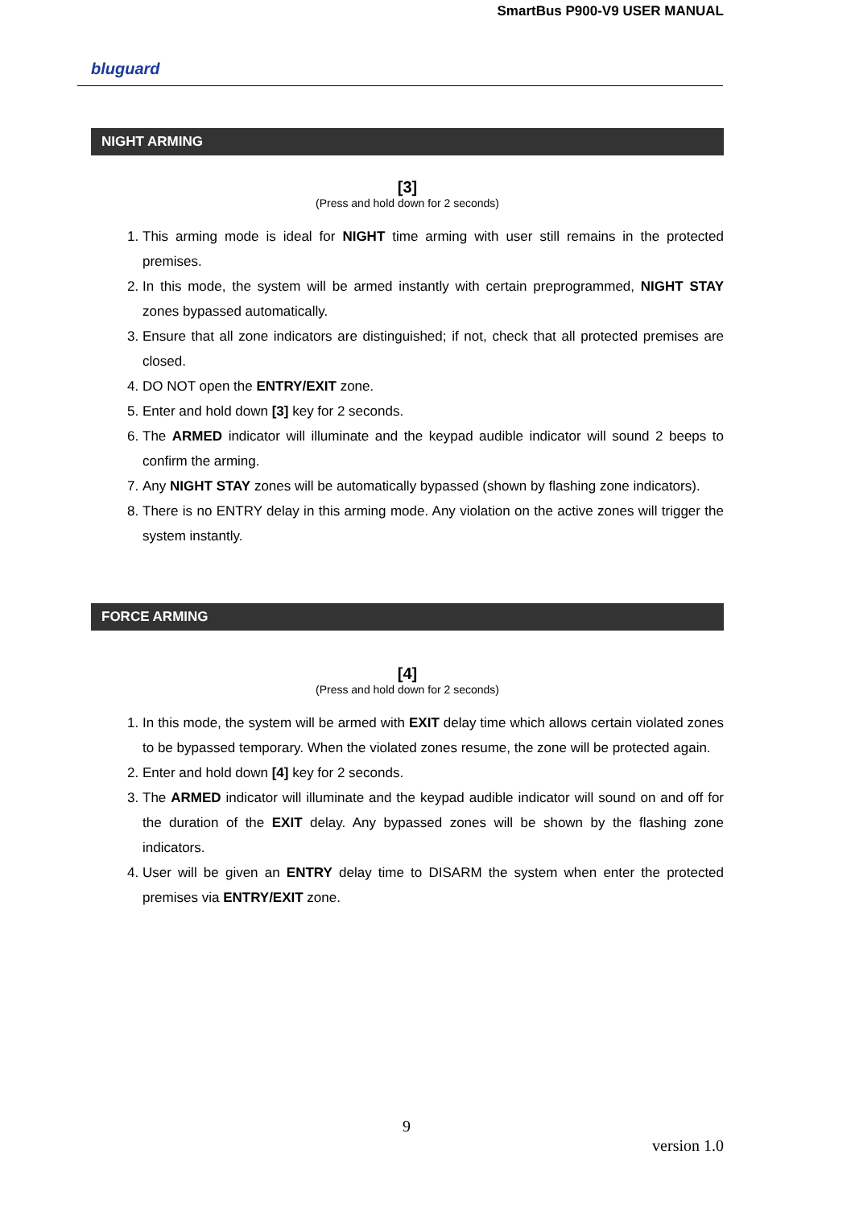SmartBus P900-V9 USER MANUAL
bluguard
NIGHT ARMING
[3]
(Press and hold down for 2 seconds)
1. This arming mode is ideal for NIGHT time arming with user still remains in the protected premises.
2. In this mode, the system will be armed instantly with certain preprogrammed, NIGHT STAY zones bypassed automatically.
3. Ensure that all zone indicators are distinguished; if not, check that all protected premises are closed.
4. DO NOT open the ENTRY/EXIT zone.
5. Enter and hold down [3] key for 2 seconds.
6. The ARMED indicator will illuminate and the keypad audible indicator will sound 2 beeps to confirm the arming.
7. Any NIGHT STAY zones will be automatically bypassed (shown by flashing zone indicators).
8. There is no ENTRY delay in this arming mode. Any violation on the active zones will trigger the system instantly.
FORCE ARMING
[4]
(Press and hold down for 2 seconds)
1. In this mode, the system will be armed with EXIT delay time which allows certain violated zones to be bypassed temporary. When the violated zones resume, the zone will be protected again.
2. Enter and hold down [4] key for 2 seconds.
3. The ARMED indicator will illuminate and the keypad audible indicator will sound on and off for the duration of the EXIT delay. Any bypassed zones will be shown by the flashing zone indicators.
4. User will be given an ENTRY delay time to DISARM the system when enter the protected premises via ENTRY/EXIT zone.
9
version 1.0